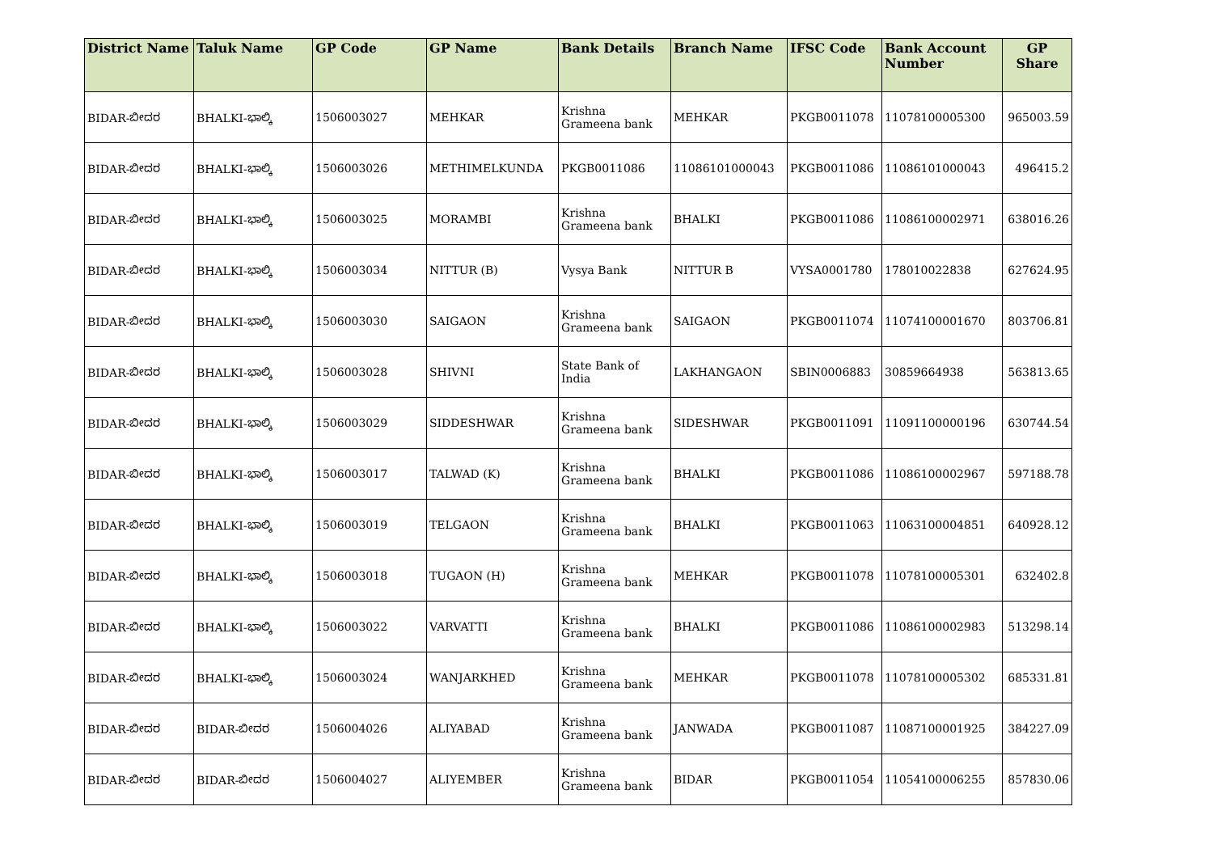| District Name | Taluk Name | GP Code | GP Name | Bank Details | Branch Name | IFSC Code | Bank Account Number | GP Share |
| --- | --- | --- | --- | --- | --- | --- | --- | --- |
| BIDAR-ಬೀದರ | BHALKI-ಭಾಲ್ಕಿ | 1506003027 | MEHKAR | Krishna Grameena bank | MEHKAR | PKGB0011078 | 11078100005300 | 965003.59 |
| BIDAR-ಬೀದರ | BHALKI-ಭಾಲ್ಕಿ | 1506003026 | METHIMELKUNDA | PKGB0011086 | 11086101000043 | PKGB0011086 | 11086101000043 | 496415.2 |
| BIDAR-ಬೀದರ | BHALKI-ಭಾಲ್ಕಿ | 1506003025 | MORAMBI | Krishna Grameena bank | BHALKI | PKGB0011086 | 11086100002971 | 638016.26 |
| BIDAR-ಬೀದರ | BHALKI-ಭಾಲ್ಕಿ | 1506003034 | NITTUR (B) | Vysya Bank | NITTUR B | VYSA0001780 | 178010022838 | 627624.95 |
| BIDAR-ಬೀದರ | BHALKI-ಭಾಲ್ಕಿ | 1506003030 | SAIGAON | Krishna Grameena bank | SAIGAON | PKGB0011074 | 11074100001670 | 803706.81 |
| BIDAR-ಬೀದರ | BHALKI-ಭಾಲ್ಕಿ | 1506003028 | SHIVNI | State Bank of India | LAKHANGAON | SBIN0006883 | 30859664938 | 563813.65 |
| BIDAR-ಬೀದರ | BHALKI-ಭಾಲ್ಕಿ | 1506003029 | SIDDESHWAR | Krishna Grameena bank | SIDESHWAR | PKGB0011091 | 11091100000196 | 630744.54 |
| BIDAR-ಬೀದರ | BHALKI-ಭಾಲ್ಕಿ | 1506003017 | TALWAD (K) | Krishna Grameena bank | BHALKI | PKGB0011086 | 11086100002967 | 597188.78 |
| BIDAR-ಬೀದರ | BHALKI-ಭಾಲ್ಕಿ | 1506003019 | TELGAON | Krishna Grameena bank | BHALKI | PKGB0011063 | 11063100004851 | 640928.12 |
| BIDAR-ಬೀದರ | BHALKI-ಭಾಲ್ಕಿ | 1506003018 | TUGAON (H) | Krishna Grameena bank | MEHKAR | PKGB0011078 | 11078100005301 | 632402.8 |
| BIDAR-ಬೀದರ | BHALKI-ಭಾಲ್ಕಿ | 1506003022 | VARVATTI | Krishna Grameena bank | BHALKI | PKGB0011086 | 11086100002983 | 513298.14 |
| BIDAR-ಬೀದರ | BHALKI-ಭಾಲ್ಕಿ | 1506003024 | WANJARKHED | Krishna Grameena bank | MEHKAR | PKGB0011078 | 11078100005302 | 685331.81 |
| BIDAR-ಬೀದರ | BIDAR-ಬೀದರ | 1506004026 | ALIYABAD | Krishna Grameena bank | JANWADA | PKGB0011087 | 11087100001925 | 384227.09 |
| BIDAR-ಬೀದರ | BIDAR-ಬೀದರ | 1506004027 | ALIYEMBER | Krishna Grameena bank | BIDAR | PKGB0011054 | 11054100006255 | 857830.06 |